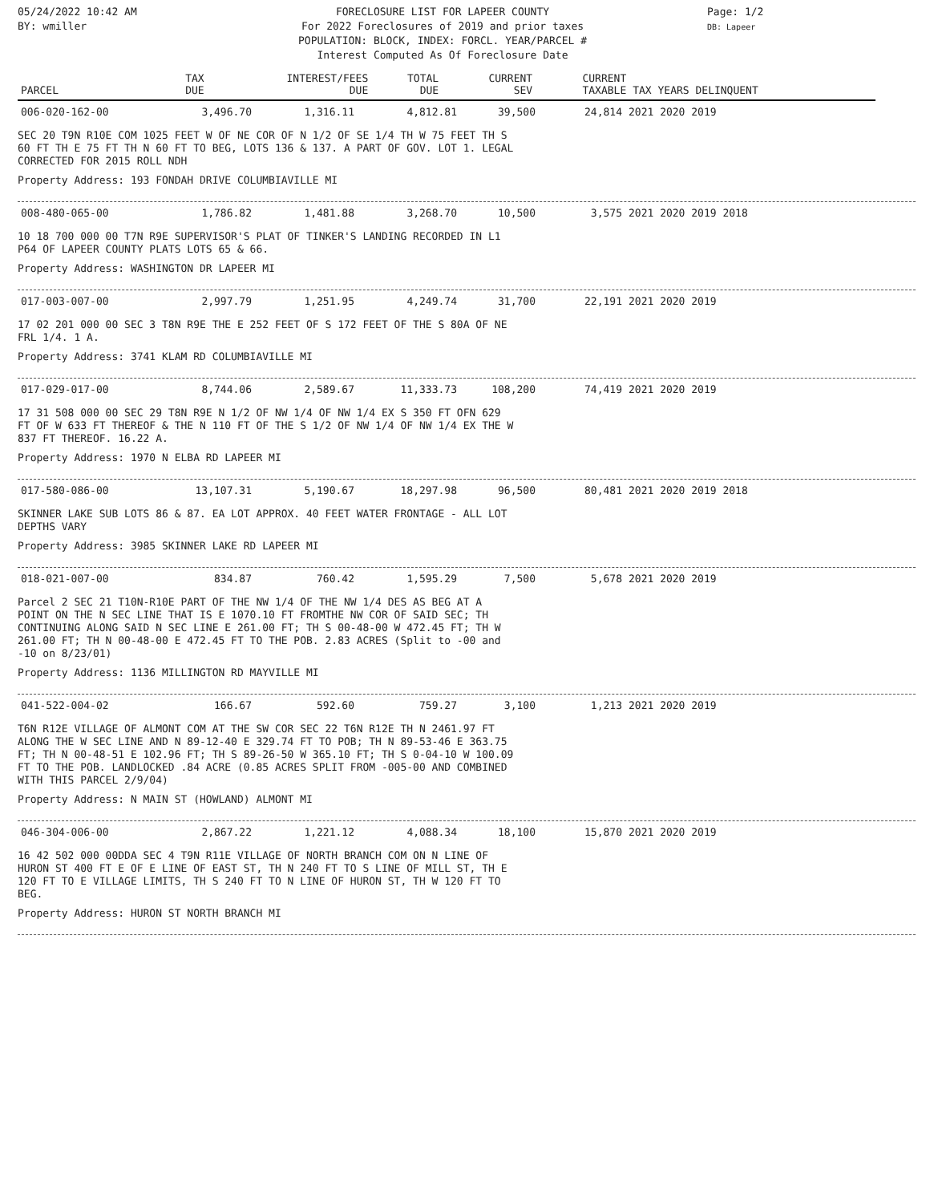05/24/2022 10:42 AM
BY: wmiller
FORECLOSURE LIST FOR LAPEER COUNTY
For 2022 Foreclosures of 2019 and prior taxes
POPULATION: BLOCK, INDEX: FORCL. YEAR/PARCEL #
Interest Computed As Of Foreclosure Date
Page: 1/2
DB: Lapeer
| PARCEL | TAX DUE | INTEREST/FEES DUE | TOTAL DUE | CURRENT SEV | CURRENT TAXABLE | TAX YEARS DELINQUENT |
| --- | --- | --- | --- | --- | --- | --- |
| 006-020-162-00 | 3,496.70 | 1,316.11 | 4,812.81 | 39,500 | 24,814 | 2021 2020 2019 |
SEC 20 T9N R10E COM 1025 FEET W OF NE COR OF N 1/2 OF SE 1/4 TH W 75 FEET TH S
60 FT TH E 75 FT TH N 60 FT TO BEG, LOTS 136 & 137. A PART OF GOV. LOT 1. LEGAL
CORRECTED FOR 2015 ROLL NDH
Property Address: 193 FONDAH DRIVE COLUMBIAVILLE MI
| 008-480-065-00 | 1,786.82 | 1,481.88 | 3,268.70 | 10,500 | 3,575 | 2021 2020 2019 2018 |
10 18 700 000 00 T7N R9E SUPERVISOR'S PLAT OF TINKER'S LANDING RECORDED IN L1
P64 OF LAPEER COUNTY PLATS LOTS 65 & 66.
Property Address: WASHINGTON DR LAPEER MI
| 017-003-007-00 | 2,997.79 | 1,251.95 | 4,249.74 | 31,700 | 22,191 | 2021 2020 2019 |
17 02 201 000 00 SEC 3 T8N R9E THE E 252 FEET OF S 172 FEET OF THE S 80A OF NE
FRL 1/4. 1 A.
Property Address: 3741 KLAM RD COLUMBIAVILLE MI
| 017-029-017-00 | 8,744.06 | 2,589.67 | 11,333.73 | 108,200 | 74,419 | 2021 2020 2019 |
17 31 508 000 00 SEC 29 T8N R9E N 1/2 OF NW 1/4 OF NW 1/4 EX S 350 FT OFN 629
FT OF W 633 FT THEREOF & THE N 110 FT OF THE S 1/2 OF NW 1/4 OF NW 1/4 EX THE W
837 FT THEREOF. 16.22 A.
Property Address: 1970 N ELBA RD LAPEER MI
| 017-580-086-00 | 13,107.31 | 5,190.67 | 18,297.98 | 96,500 | 80,481 | 2021 2020 2019 2018 |
SKINNER LAKE SUB LOTS 86 & 87. EA LOT APPROX. 40 FEET WATER FRONTAGE - ALL LOT
DEPTHS VARY
Property Address: 3985 SKINNER LAKE RD LAPEER MI
| 018-021-007-00 | 834.87 | 760.42 | 1,595.29 | 7,500 | 5,678 | 2021 2020 2019 |
Parcel 2 SEC 21 T10N-R10E PART OF THE NW 1/4 OF THE NW 1/4 DES AS BEG AT A
POINT ON THE N SEC LINE THAT IS E 1070.10 FT FROMTHE NW COR OF SAID SEC; TH
CONTINUING ALONG SAID N SEC LINE E 261.00 FT; TH S 00-48-00 W 472.45 FT; TH W
261.00 FT; TH N 00-48-00 E 472.45 FT TO THE POB. 2.83 ACRES (Split to -00 and
-10 on 8/23/01)
Property Address: 1136 MILLINGTON RD MAYVILLE MI
| 041-522-004-02 | 166.67 | 592.60 | 759.27 | 3,100 | 1,213 | 2021 2020 2019 |
T6N R12E VILLAGE OF ALMONT COM AT THE SW COR SEC 22 T6N R12E TH N 2461.97 FT
ALONG THE W SEC LINE AND N 89-12-40 E 329.74 FT TO POB; TH N 89-53-46 E 363.75
FT; TH N 00-48-51 E 102.96 FT; TH S 89-26-50 W 365.10 FT; TH S 0-04-10 W 100.09
FT TO THE POB. LANDLOCKED .84 ACRE (0.85 ACRES SPLIT FROM -005-00 AND COMBINED
WITH THIS PARCEL 2/9/04)
Property Address: N MAIN ST (HOWLAND) ALMONT MI
| 046-304-006-00 | 2,867.22 | 1,221.12 | 4,088.34 | 18,100 | 15,870 | 2021 2020 2019 |
16 42 502 000 00DDA SEC 4 T9N R11E VILLAGE OF NORTH BRANCH COM ON N LINE OF
HURON ST 400 FT E OF E LINE OF EAST ST, TH N 240 FT TO S LINE OF MILL ST, TH E
120 FT TO E VILLAGE LIMITS, TH S 240 FT TO N LINE OF HURON ST, TH W 120 FT TO
BEG.
Property Address: HURON ST NORTH BRANCH MI